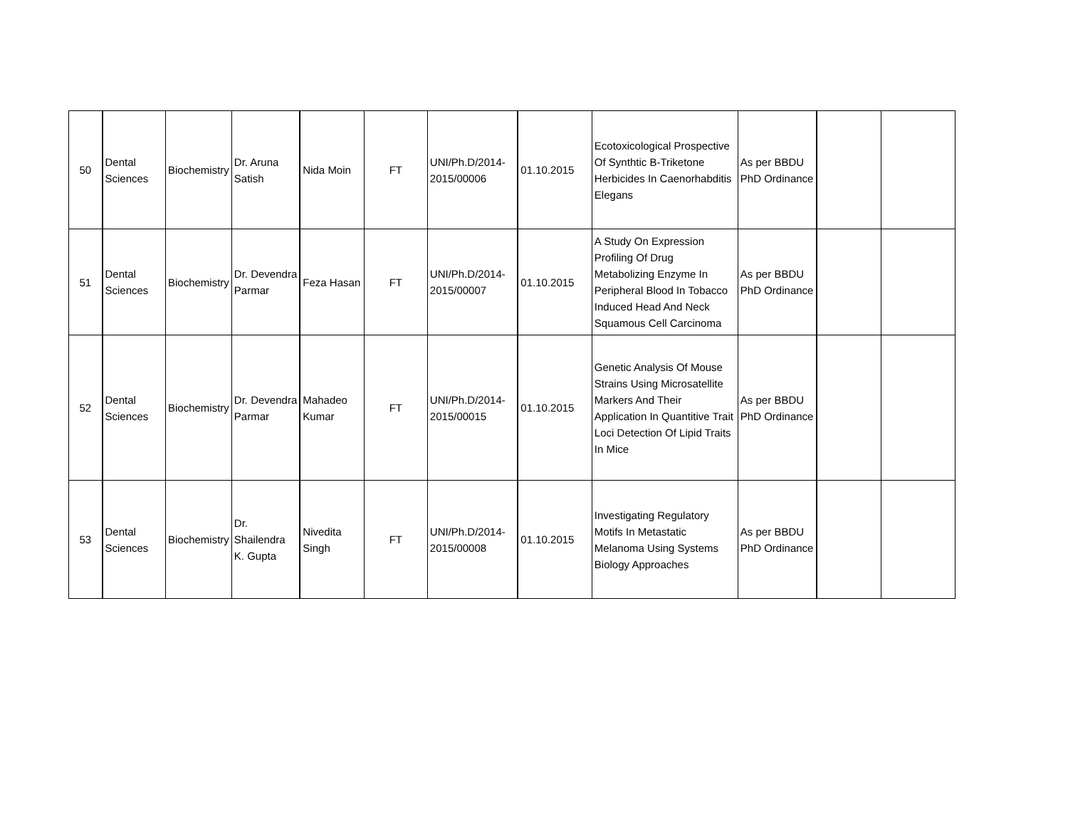| 50 | Dental Sciences | Biochemistry | Dr. Aruna Satish | Nida Moin | FT | UNI/Ph.D/2014-2015/00006 | 01.10.2015 | Ecotoxicological Prospective Of Synthtic B-Triketone Herbicides In Caenorhabditis Elegans | As per BBDU PhD Ordinance | | |
| 51 | Dental Sciences | Biochemistry | Dr. Devendra Parmar | Feza Hasan | FT | UNI/Ph.D/2014-2015/00007 | 01.10.2015 | A Study On Expression Profiling Of Drug Metabolizing Enzyme In Peripheral Blood In Tobacco Induced Head And Neck Squamous Cell Carcinoma | As per BBDU PhD Ordinance | | |
| 52 | Dental Sciences | Biochemistry | Dr. Devendra Parmar | Mahadeo Kumar | FT | UNI/Ph.D/2014-2015/00015 | 01.10.2015 | Genetic Analysis Of Mouse Strains Using Microsatellite Markers And Their Application In Quantitive Trait Loci Detection Of Lipid Traits In Mice | As per BBDU PhD Ordinance | | |
| 53 | Dental Sciences | Biochemistry | Dr. Shailendra K. Gupta | Nivedita Singh | FT | UNI/Ph.D/2014-2015/00008 | 01.10.2015 | Investigating Regulatory Motifs In Metastatic Melanoma Using Systems Biology Approaches | As per BBDU PhD Ordinance | | |